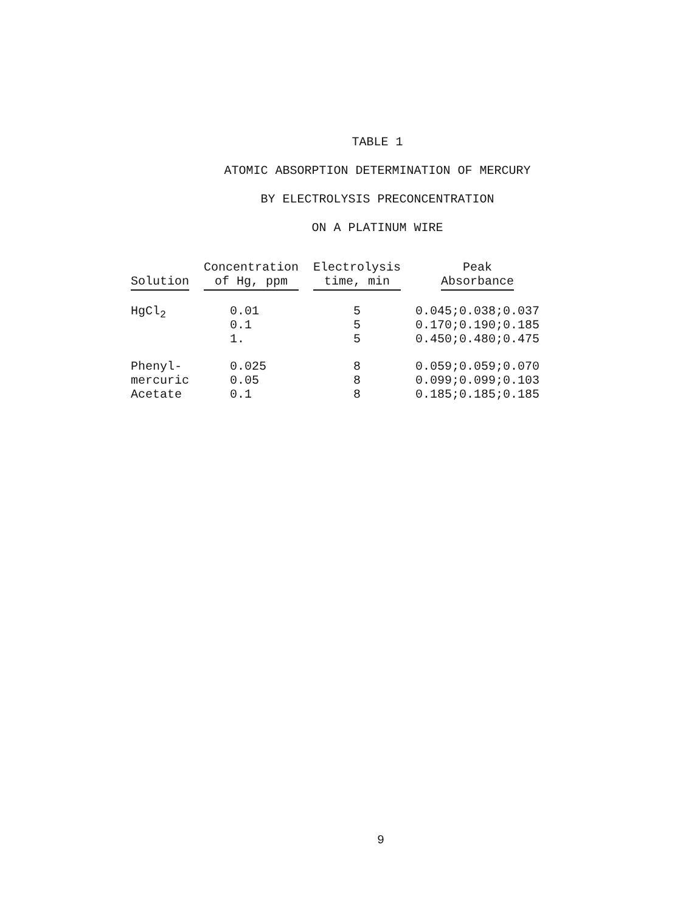TABLE 1
ATOMIC ABSORPTION DETERMINATION OF MERCURY
BY ELECTROLYSIS PRECONCENTRATION
ON A PLATINUM WIRE
| Solution | Concentration of Hg, ppm | Electrolysis time, min | Peak Absorbance |
| --- | --- | --- | --- |
| HgCl<sub>2</sub> | 0.01 | 5 | 0.045;0.038;0.037 |
| | 0.1 | 5 | 0.170;0.190;0.185 |
| | 1. | 5 | 0.450;0.480;0.475 |
| Phenyl- | 0.025 | 8 | 0.059;0.059;0.070 |
| mercuric | 0.05 | 8 | 0.099;0.099;0.103 |
| Acetate | 0.1 | 8 | 0.185;0.185;0.185 |
9